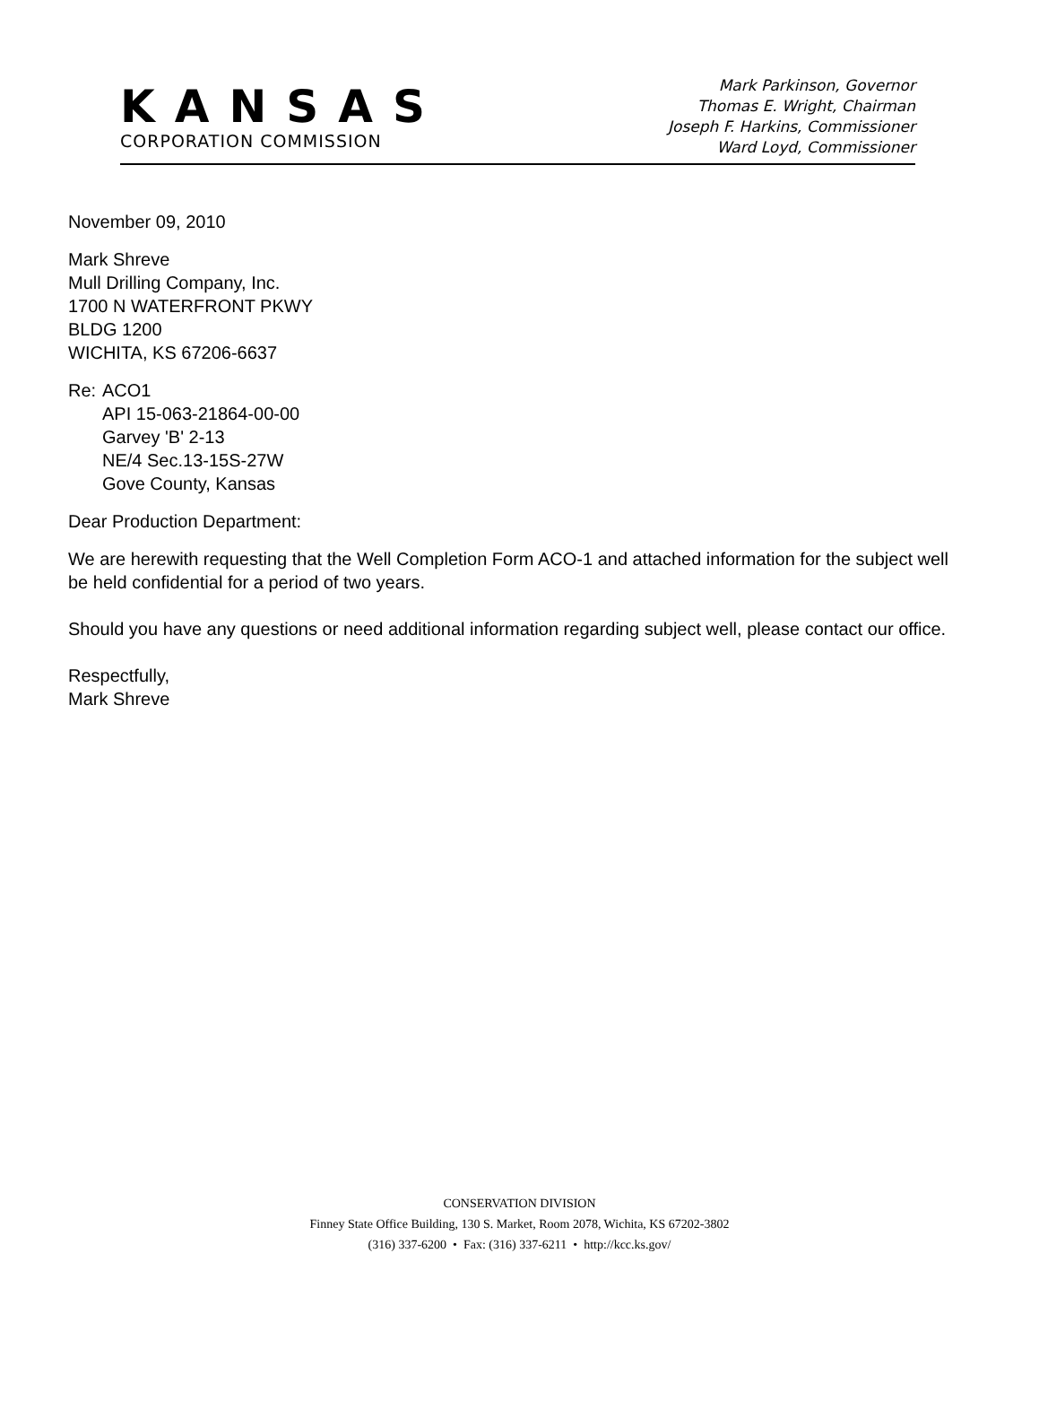KANSAS
CORPORATION COMMISSION
Mark Parkinson, Governor
Thomas E. Wright, Chairman
Joseph F. Harkins, Commissioner
Ward Loyd, Commissioner
November 09, 2010
Mark Shreve
Mull Drilling Company, Inc.
1700 N WATERFRONT PKWY
BLDG 1200
WICHITA, KS 67206-6637
Re: ACO1
API 15-063-21864-00-00
Garvey 'B' 2-13
NE/4 Sec.13-15S-27W
Gove County, Kansas
Dear Production Department:
We are herewith requesting that the Well Completion Form ACO-1 and attached information for the subject well be held confidential for a period of two years.
Should you have any questions or need additional information regarding subject well, please contact our office.
Respectfully,
Mark Shreve
CONSERVATION DIVISION
Finney State Office Building, 130 S. Market, Room 2078, Wichita, KS 67202-3802
(316) 337-6200 • Fax: (316) 337-6211 • http://kcc.ks.gov/